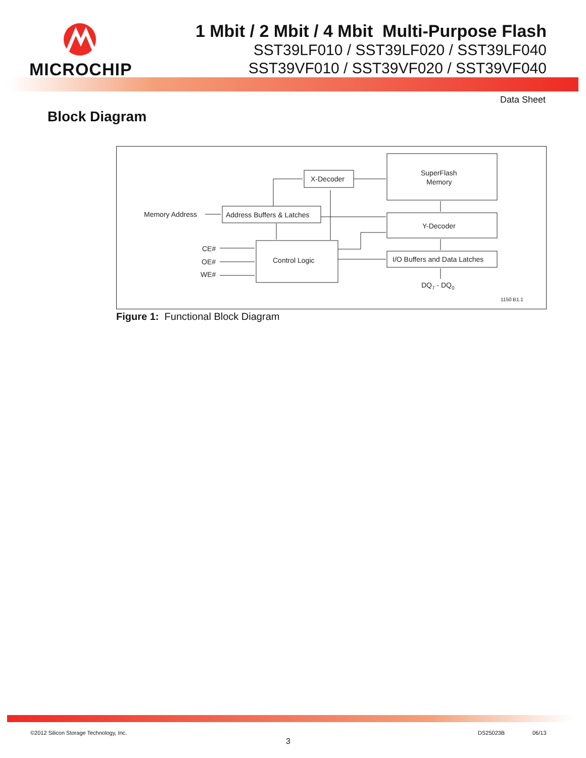MICROCHIP
1 Mbit / 2 Mbit / 4 Mbit Multi-Purpose Flash
SST39LF010 / SST39LF020 / SST39LF040
SST39VF010 / SST39VF020 / SST39VF040
Data Sheet
Block Diagram
X-Decoder
SuperFlash
Memory
Memory Address
Address Buffers & Latches
Y-Decoder
CE#
OE#
WE#
Control Logic
I/O Buffers and Data Latches
DQ7 - DQ0
1150 B1.1
Figure 1: Functional Block Diagram
©2012 Silicon Storage Technology, Inc.
DS25023B 06/13
3